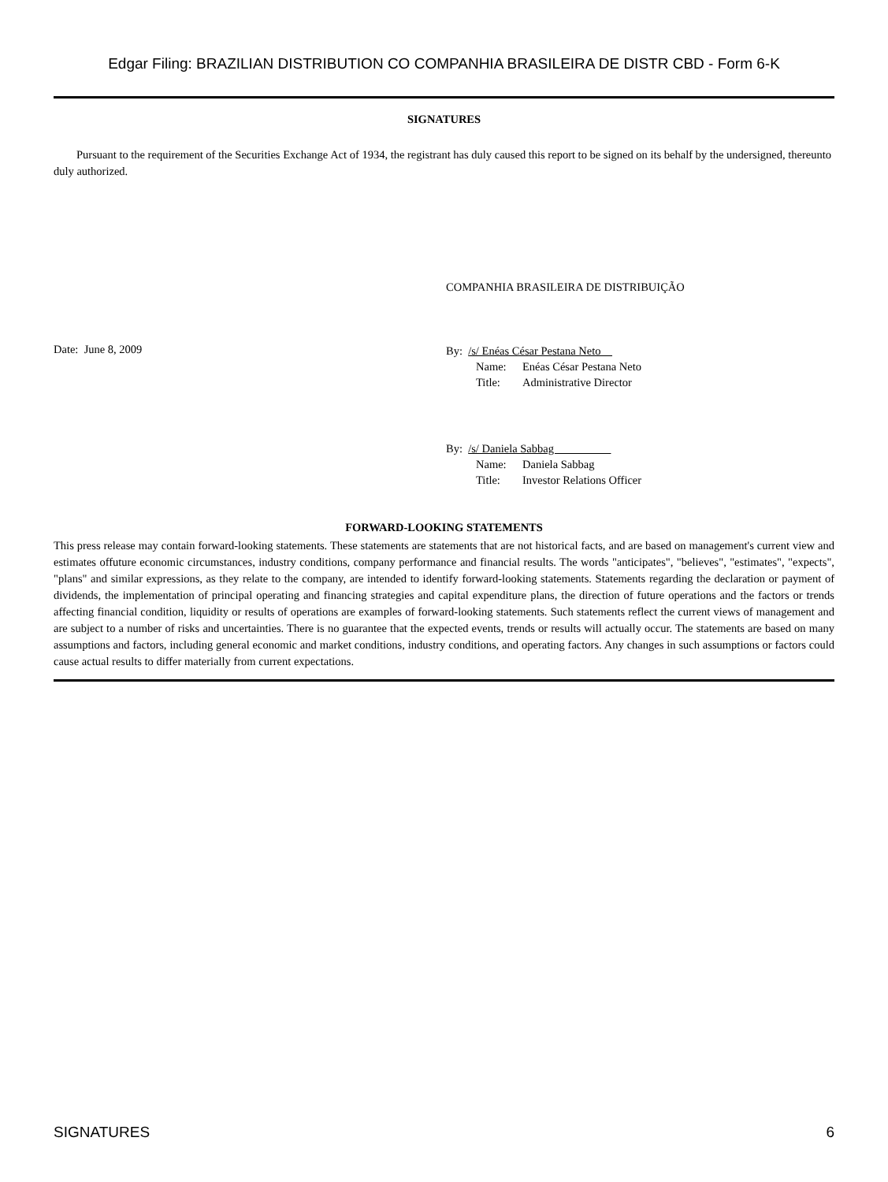Edgar Filing: BRAZILIAN DISTRIBUTION CO COMPANHIA BRASILEIRA DE DISTR CBD - Form 6-K
SIGNATURES
Pursuant to the requirement of the Securities Exchange Act of 1934, the registrant has duly caused this report to be signed on its behalf by the undersigned, thereunto duly authorized.
COMPANHIA BRASILEIRA DE DISTRIBUIÇÃO
Date: June 8, 2009
By: /s/ Enéas César Pestana Neto
Name: Enéas César Pestana Neto
Title: Administrative Director
By: /s/ Daniela Sabbag
Name: Daniela Sabbag
Title: Investor Relations Officer
FORWARD-LOOKING STATEMENTS
This press release may contain forward-looking statements. These statements are statements that are not historical facts, and are based on management's current view and estimates offuture economic circumstances, industry conditions, company performance and financial results. The words "anticipates", "believes", "estimates", "expects", "plans" and similar expressions, as they relate to the company, are intended to identify forward-looking statements. Statements regarding the declaration or payment of dividends, the implementation of principal operating and financing strategies and capital expenditure plans, the direction of future operations and the factors or trends affecting financial condition, liquidity or results of operations are examples of forward-looking statements. Such statements reflect the current views of management and are subject to a number of risks and uncertainties. There is no guarantee that the expected events, trends or results will actually occur. The statements are based on many assumptions and factors, including general economic and market conditions, industry conditions, and operating factors. Any changes in such assumptions or factors could cause actual results to differ materially from current expectations.
SIGNATURES 6